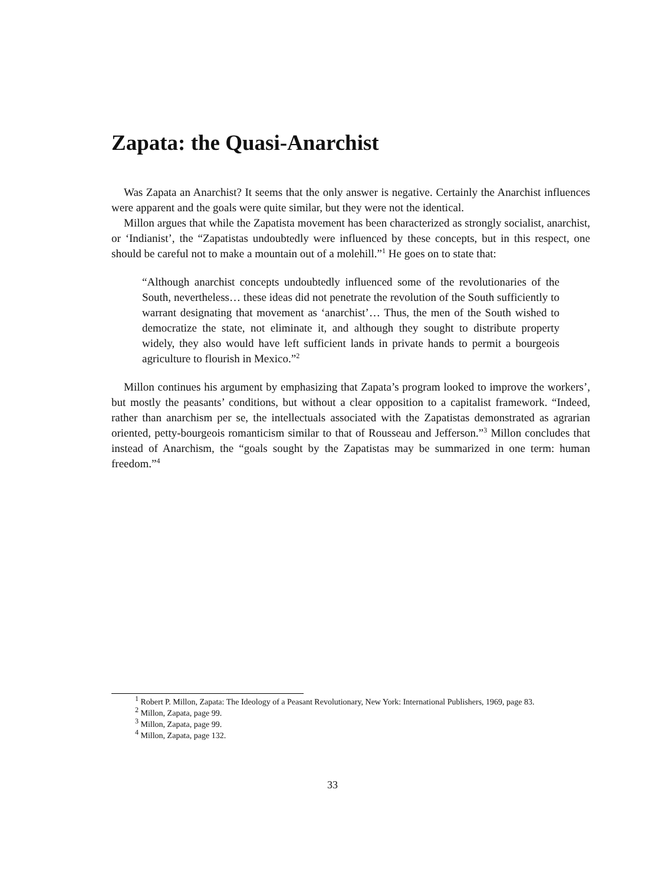Zapata: the Quasi-Anarchist
Was Zapata an Anarchist? It seems that the only answer is negative. Certainly the Anarchist influences were apparent and the goals were quite similar, but they were not the identical.
Millon argues that while the Zapatista movement has been characterized as strongly socialist, anarchist, or ‘Indianist’, the “Zapatistas undoubtedly were influenced by these concepts, but in this respect, one should be careful not to make a mountain out of a molehill.”<sup>1</sup> He goes on to state that:
“Although anarchist concepts undoubtedly influenced some of the revolutionaries of the South, nevertheless… these ideas did not penetrate the revolution of the South sufficiently to warrant designating that movement as ‘anarchist’… Thus, the men of the South wished to democratize the state, not eliminate it, and although they sought to distribute property widely, they also would have left sufficient lands in private hands to permit a bourgeois agriculture to flourish in Mexico.”<sup>2</sup>
Millon continues his argument by emphasizing that Zapata’s program looked to improve the workers’, but mostly the peasants’ conditions, but without a clear opposition to a capitalist framework. “Indeed, rather than anarchism per se, the intellectuals associated with the Zapatistas demonstrated as agrarian oriented, petty-bourgeois romanticism similar to that of Rousseau and Jefferson.”<sup>3</sup> Millon concludes that instead of Anarchism, the “goals sought by the Zapatistas may be summarized in one term: human freedom.”<sup>4</sup>
<sup>1</sup> Robert P. Millon, Zapata: The Ideology of a Peasant Revolutionary, New York: International Publishers, 1969, page 83.
<sup>2</sup> Millon, Zapata, page 99.
<sup>3</sup> Millon, Zapata, page 99.
<sup>4</sup> Millon, Zapata, page 132.
33